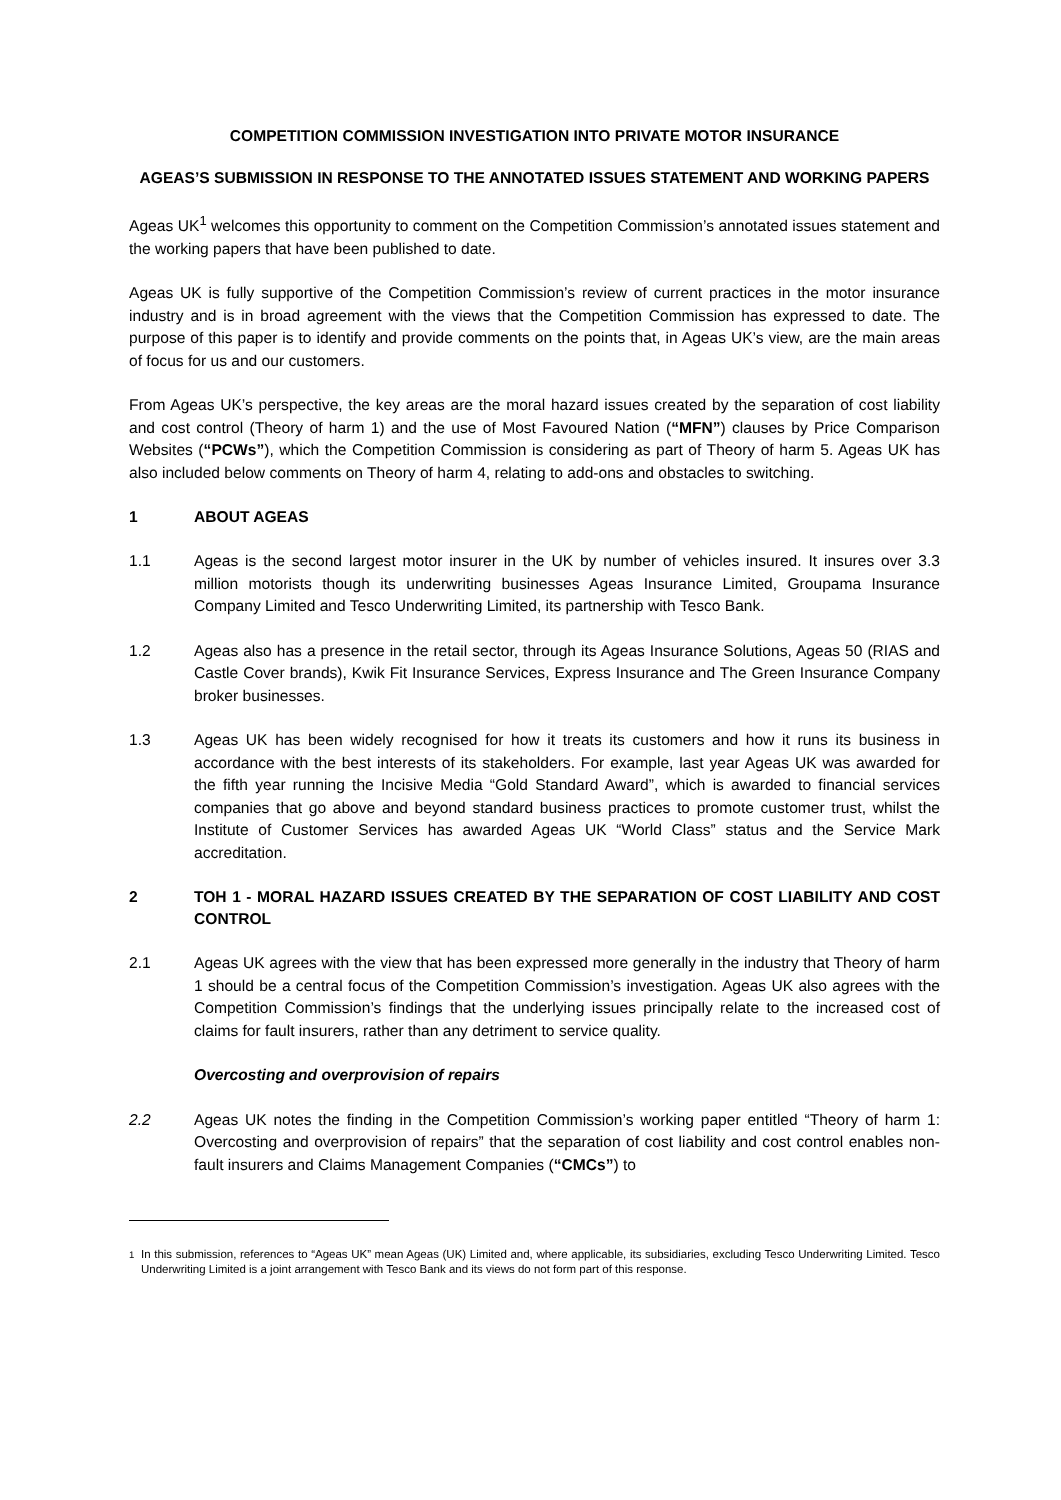COMPETITION COMMISSION INVESTIGATION INTO PRIVATE MOTOR INSURANCE
AGEAS’S SUBMISSION IN RESPONSE TO THE ANNOTATED ISSUES STATEMENT AND WORKING PAPERS
Ageas UK<sup>1</sup> welcomes this opportunity to comment on the Competition Commission’s annotated issues statement and the working papers that have been published to date.
Ageas UK is fully supportive of the Competition Commission’s review of current practices in the motor insurance industry and is in broad agreement with the views that the Competition Commission has expressed to date. The purpose of this paper is to identify and provide comments on the points that, in Ageas UK’s view, are the main areas of focus for us and our customers.
From Ageas UK’s perspective, the key areas are the moral hazard issues created by the separation of cost liability and cost control (Theory of harm 1) and the use of Most Favoured Nation (“MFN”) clauses by Price Comparison Websites (“PCWs”), which the Competition Commission is considering as part of Theory of harm 5. Ageas UK has also included below comments on Theory of harm 4, relating to add-ons and obstacles to switching.
1 ABOUT AGEAS
1.1 Ageas is the second largest motor insurer in the UK by number of vehicles insured. It insures over 3.3 million motorists though its underwriting businesses Ageas Insurance Limited, Groupama Insurance Company Limited and Tesco Underwriting Limited, its partnership with Tesco Bank.
1.2 Ageas also has a presence in the retail sector, through its Ageas Insurance Solutions, Ageas 50 (RIAS and Castle Cover brands), Kwik Fit Insurance Services, Express Insurance and The Green Insurance Company broker businesses.
1.3 Ageas UK has been widely recognised for how it treats its customers and how it runs its business in accordance with the best interests of its stakeholders. For example, last year Ageas UK was awarded for the fifth year running the Incisive Media “Gold Standard Award”, which is awarded to financial services companies that go above and beyond standard business practices to promote customer trust, whilst the Institute of Customer Services has awarded Ageas UK “World Class” status and the Service Mark accreditation.
2 TOH 1 - MORAL HAZARD ISSUES CREATED BY THE SEPARATION OF COST LIABILITY AND COST CONTROL
2.1 Ageas UK agrees with the view that has been expressed more generally in the industry that Theory of harm 1 should be a central focus of the Competition Commission’s investigation. Ageas UK also agrees with the Competition Commission’s findings that the underlying issues principally relate to the increased cost of claims for fault insurers, rather than any detriment to service quality.
Overcosting and overprovision of repairs
2.2 Ageas UK notes the finding in the Competition Commission’s working paper entitled “Theory of harm 1: Overcosting and overprovision of repairs” that the separation of cost liability and cost control enables non-fault insurers and Claims Management Companies (“CMCs”) to
<sup>1</sup> In this submission, references to “Ageas UK” mean Ageas (UK) Limited and, where applicable, its subsidiaries, excluding Tesco Underwriting Limited. Tesco Underwriting Limited is a joint arrangement with Tesco Bank and its views do not form part of this response.